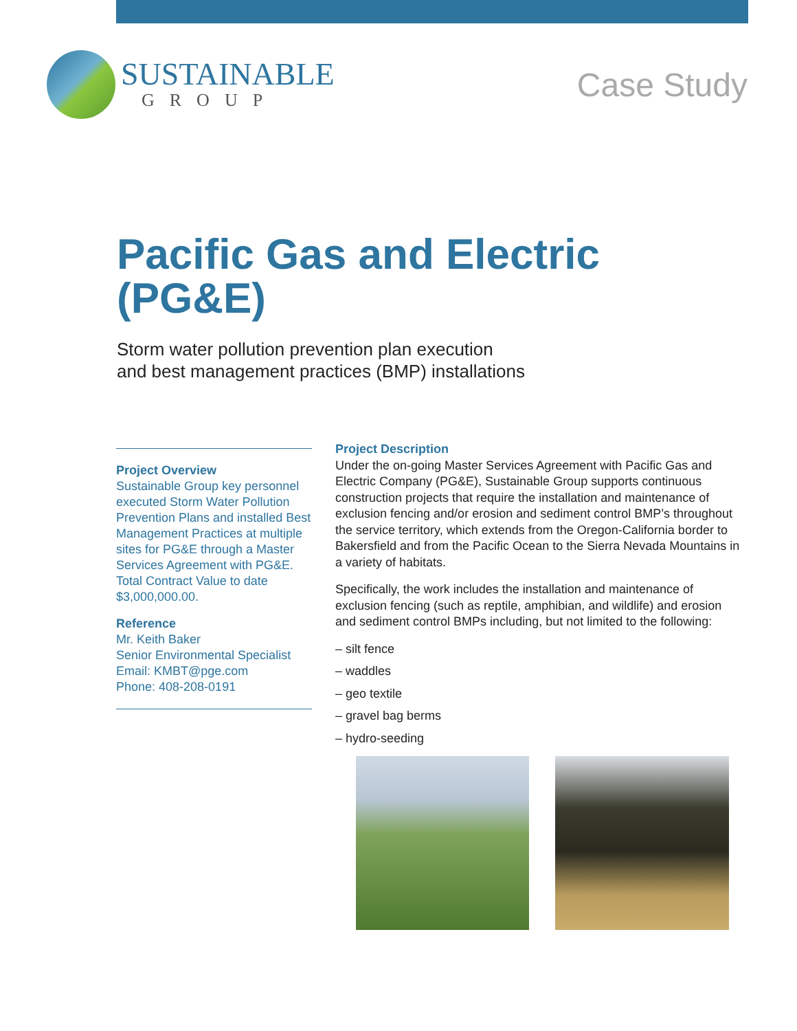SUSTAINABLE
GROUP
Case Study
Pacific Gas and Electric
(PG&E)
Storm water pollution prevention plan execution
and best management practices (BMP) installations
Project Overview
Sustainable Group key personnel executed Storm Water Pollution Prevention Plans and installed Best Management Practices at multiple sites for PG&E through a Master Services Agreement with PG&E. Total Contract Value to date $3,000,000.00.
Reference
Mr. Keith Baker
Senior Environmental Specialist
Email: KMBT@pge.com
Phone: 408-208-0191
Project Description
Under the on-going Master Services Agreement with Pacific Gas and Electric Company (PG&E), Sustainable Group supports continuous construction projects that require the installation and maintenance of exclusion fencing and/or erosion and sediment control BMP’s throughout the service territory, which extends from the Oregon-California border to Bakersfield and from the Pacific Ocean to the Sierra Nevada Mountains in a variety of habitats.
Specifically, the work includes the installation and maintenance of exclusion fencing (such as reptile, amphibian, and wildlife) and erosion and sediment control BMPs including, but not limited to the following:
– silt fence
– waddles
– geo textile
– gravel bag berms
– hydro-seeding